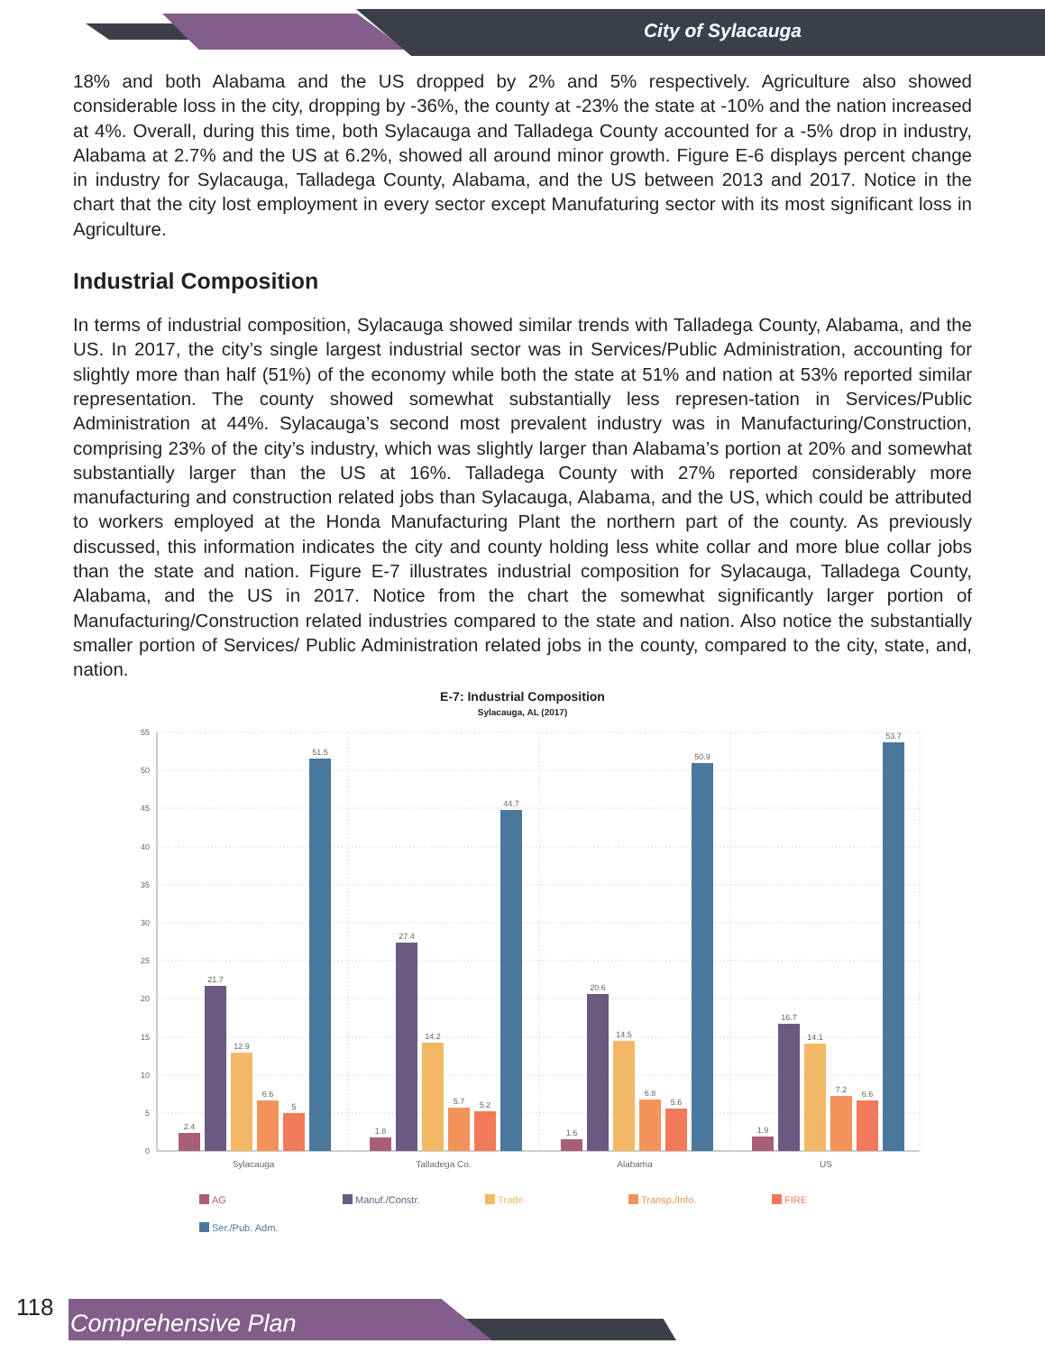City of Sylacauga
18% and both Alabama and the US dropped by 2% and 5% respectively. Agriculture also showed considerable loss in the city, dropping by -36%, the county at -23% the state at -10% and the nation increased at 4%. Overall, during this time, both Sylacauga and Talladega County accounted for a -5% drop in industry, Alabama at 2.7% and the US at 6.2%, showed all around minor growth. Figure E-6 displays percent change in industry for Sylacauga, Talladega County, Alabama, and the US between 2013 and 2017. Notice in the chart that the city lost employment in every sector except Manufaturing sector with its most significant loss in Agriculture.
Industrial Composition
In terms of industrial composition, Sylacauga showed similar trends with Talladega County, Alabama, and the US. In 2017, the city’s single largest industrial sector was in Services/Public Administration, accounting for slightly more than half (51%) of the economy while both the state at 51% and nation at 53% reported similar representation. The county showed somewhat substantially less represen-tation in Services/Public Administration at 44%. Sylacauga’s second most prevalent industry was in Manufacturing/Construction, comprising 23% of the city’s industry, which was slightly larger than Alabama’s portion at 20% and somewhat substantially larger than the US at 16%. Talladega County with 27% reported considerably more manufacturing and construction related jobs than Sylacauga, Alabama, and the US, which could be attributed to workers employed at the Honda Manufacturing Plant the northern part of the county. As previously discussed, this information indicates the city and county holding less white collar and more blue collar jobs than the state and nation. Figure E-7 illustrates industrial composition for Sylacauga, Talladega County, Alabama, and the US in 2017. Notice from the chart the somewhat significantly larger portion of Manufacturing/Construction related industries compared to the state and nation. Also notice the substantially smaller portion of Services/ Public Administration related jobs in the county, compared to the city, state, and, nation.
E-7: Industrial Composition
Sylacauga, AL (2017)
55
50
45
40
35
30
25
20
15
10
5
0
2.4
21.7
12.9
6.6
5
51.5
1.8
27.4
14.2
5.7
5.2
44.7
1.6
20.6
14.5
6.8
5.6
50.9
1.9
16.7
14.1
7.2
6.6
53.7
Sylacauga
Talladega Co.
Alabama
US
AG
Manuf./Constr.
Trade
Transp./Info.
FIRE
Ser./Pub. Adm.
118
Comprehensive Plan